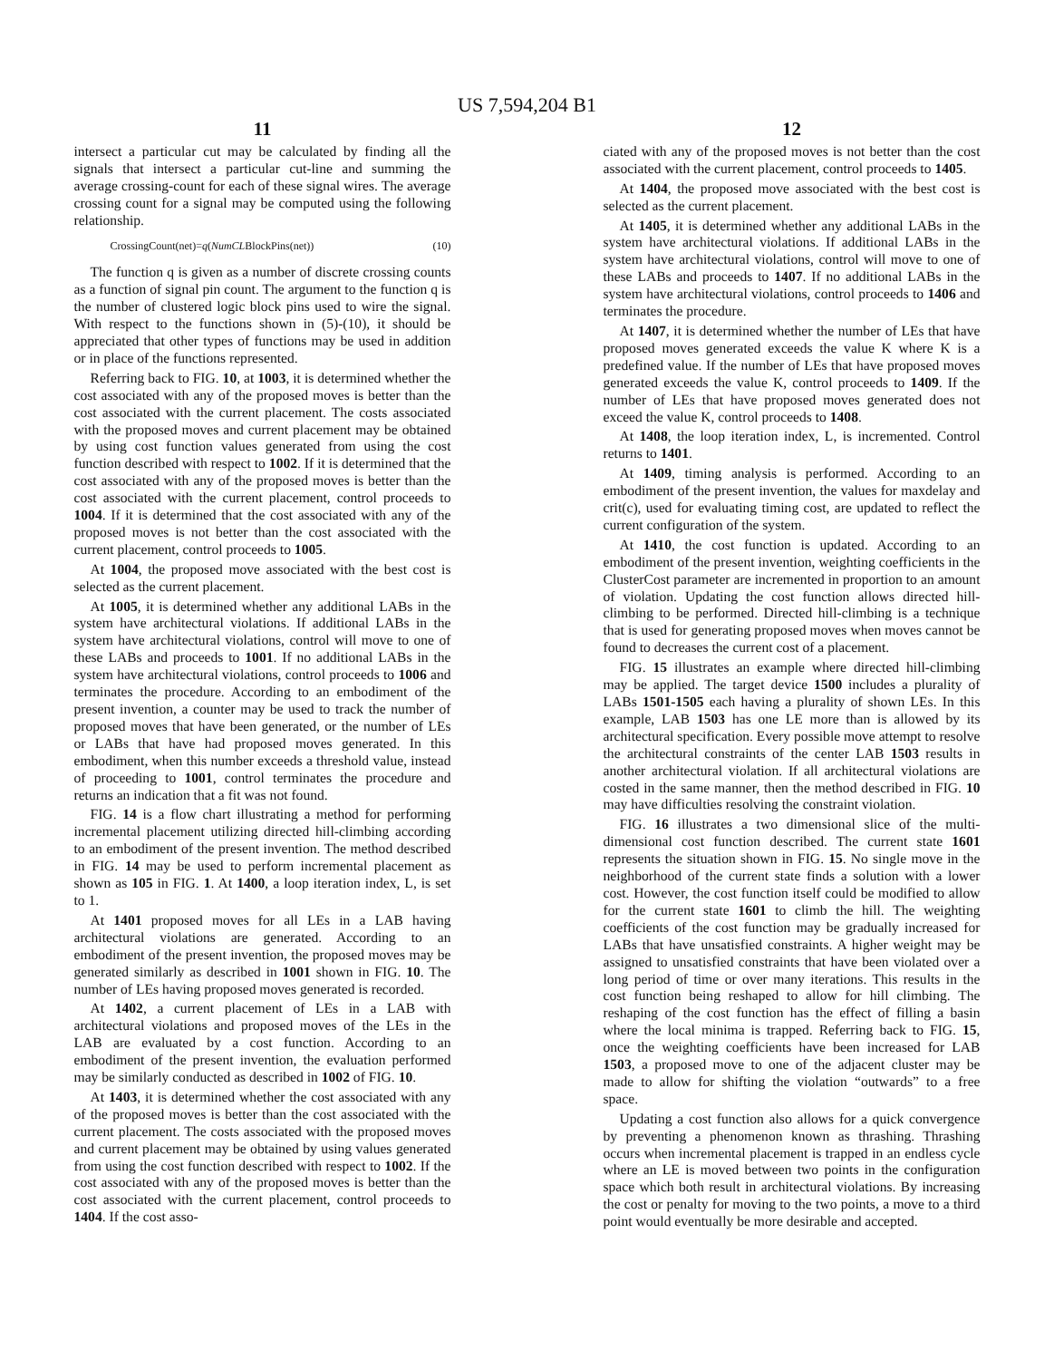US 7,594,204 B1
11
intersect a particular cut may be calculated by finding all the signals that intersect a particular cut-line and summing the average crossing-count for each of these signal wires. The average crossing count for a signal may be computed using the following relationship.
CrossingCount(net)=q(NumCLBlockPins(net)) (10)
The function q is given as a number of discrete crossing counts as a function of signal pin count. The argument to the function q is the number of clustered logic block pins used to wire the signal. With respect to the functions shown in (5)-(10), it should be appreciated that other types of functions may be used in addition or in place of the functions represented.
Referring back to FIG. 10, at 1003, it is determined whether the cost associated with any of the proposed moves is better than the cost associated with the current placement. The costs associated with the proposed moves and current placement may be obtained by using cost function values generated from using the cost function described with respect to 1002. If it is determined that the cost associated with any of the proposed moves is better than the cost associated with the current placement, control proceeds to 1004. If it is determined that the cost associated with any of the proposed moves is not better than the cost associated with the current placement, control proceeds to 1005.
At 1004, the proposed move associated with the best cost is selected as the current placement.
At 1005, it is determined whether any additional LABs in the system have architectural violations. If additional LABs in the system have architectural violations, control will move to one of these LABs and proceeds to 1001. If no additional LABs in the system have architectural violations, control proceeds to 1006 and terminates the procedure. According to an embodiment of the present invention, a counter may be used to track the number of proposed moves that have been generated, or the number of LEs or LABs that have had proposed moves generated. In this embodiment, when this number exceeds a threshold value, instead of proceeding to 1001, control terminates the procedure and returns an indication that a fit was not found.
FIG. 14 is a flow chart illustrating a method for performing incremental placement utilizing directed hill-climbing according to an embodiment of the present invention. The method described in FIG. 14 may be used to perform incremental placement as shown as 105 in FIG. 1. At 1400, a loop iteration index, L, is set to 1.
At 1401 proposed moves for all LEs in a LAB having architectural violations are generated. According to an embodiment of the present invention, the proposed moves may be generated similarly as described in 1001 shown in FIG. 10. The number of LEs having proposed moves generated is recorded.
At 1402, a current placement of LEs in a LAB with architectural violations and proposed moves of the LEs in the LAB are evaluated by a cost function. According to an embodiment of the present invention, the evaluation performed may be similarly conducted as described in 1002 of FIG. 10.
At 1403, it is determined whether the cost associated with any of the proposed moves is better than the cost associated with the current placement. The costs associated with the proposed moves and current placement may be obtained by using values generated from using the cost function described with respect to 1002. If the cost associated with any of the proposed moves is better than the cost associated with the current placement, control proceeds to 1404. If the cost asso-
12
ciated with any of the proposed moves is not better than the cost associated with the current placement, control proceeds to 1405.
At 1404, the proposed move associated with the best cost is selected as the current placement.
At 1405, it is determined whether any additional LABs in the system have architectural violations. If additional LABs in the system have architectural violations, control will move to one of these LABs and proceeds to 1407. If no additional LABs in the system have architectural violations, control proceeds to 1406 and terminates the procedure.
At 1407, it is determined whether the number of LEs that have proposed moves generated exceeds the value K where K is a predefined value. If the number of LEs that have proposed moves generated exceeds the value K, control proceeds to 1409. If the number of LEs that have proposed moves generated does not exceed the value K, control proceeds to 1408.
At 1408, the loop iteration index, L, is incremented. Control returns to 1401.
At 1409, timing analysis is performed. According to an embodiment of the present invention, the values for maxdelay and crit(c), used for evaluating timing cost, are updated to reflect the current configuration of the system.
At 1410, the cost function is updated. According to an embodiment of the present invention, weighting coefficients in the ClusterCost parameter are incremented in proportion to an amount of violation. Updating the cost function allows directed hill-climbing to be performed. Directed hill-climbing is a technique that is used for generating proposed moves when moves cannot be found to decreases the current cost of a placement.
FIG. 15 illustrates an example where directed hill-climbing may be applied. The target device 1500 includes a plurality of LABs 1501-1505 each having a plurality of shown LEs. In this example, LAB 1503 has one LE more than is allowed by its architectural specification. Every possible move attempt to resolve the architectural constraints of the center LAB 1503 results in another architectural violation. If all architectural violations are costed in the same manner, then the method described in FIG. 10 may have difficulties resolving the constraint violation.
FIG. 16 illustrates a two dimensional slice of the multi-dimensional cost function described. The current state 1601 represents the situation shown in FIG. 15. No single move in the neighborhood of the current state finds a solution with a lower cost. However, the cost function itself could be modified to allow for the current state 1601 to climb the hill. The weighting coefficients of the cost function may be gradually increased for LABs that have unsatisfied constraints. A higher weight may be assigned to unsatisfied constraints that have been violated over a long period of time or over many iterations. This results in the cost function being reshaped to allow for hill climbing. The reshaping of the cost function has the effect of filling a basin where the local minima is trapped. Referring back to FIG. 15, once the weighting coefficients have been increased for LAB 1503, a proposed move to one of the adjacent cluster may be made to allow for shifting the violation “outwards” to a free space.
Updating a cost function also allows for a quick convergence by preventing a phenomenon known as thrashing. Thrashing occurs when incremental placement is trapped in an endless cycle where an LE is moved between two points in the configuration space which both result in architectural violations. By increasing the cost or penalty for moving to the two points, a move to a third point would eventually be more desirable and accepted.